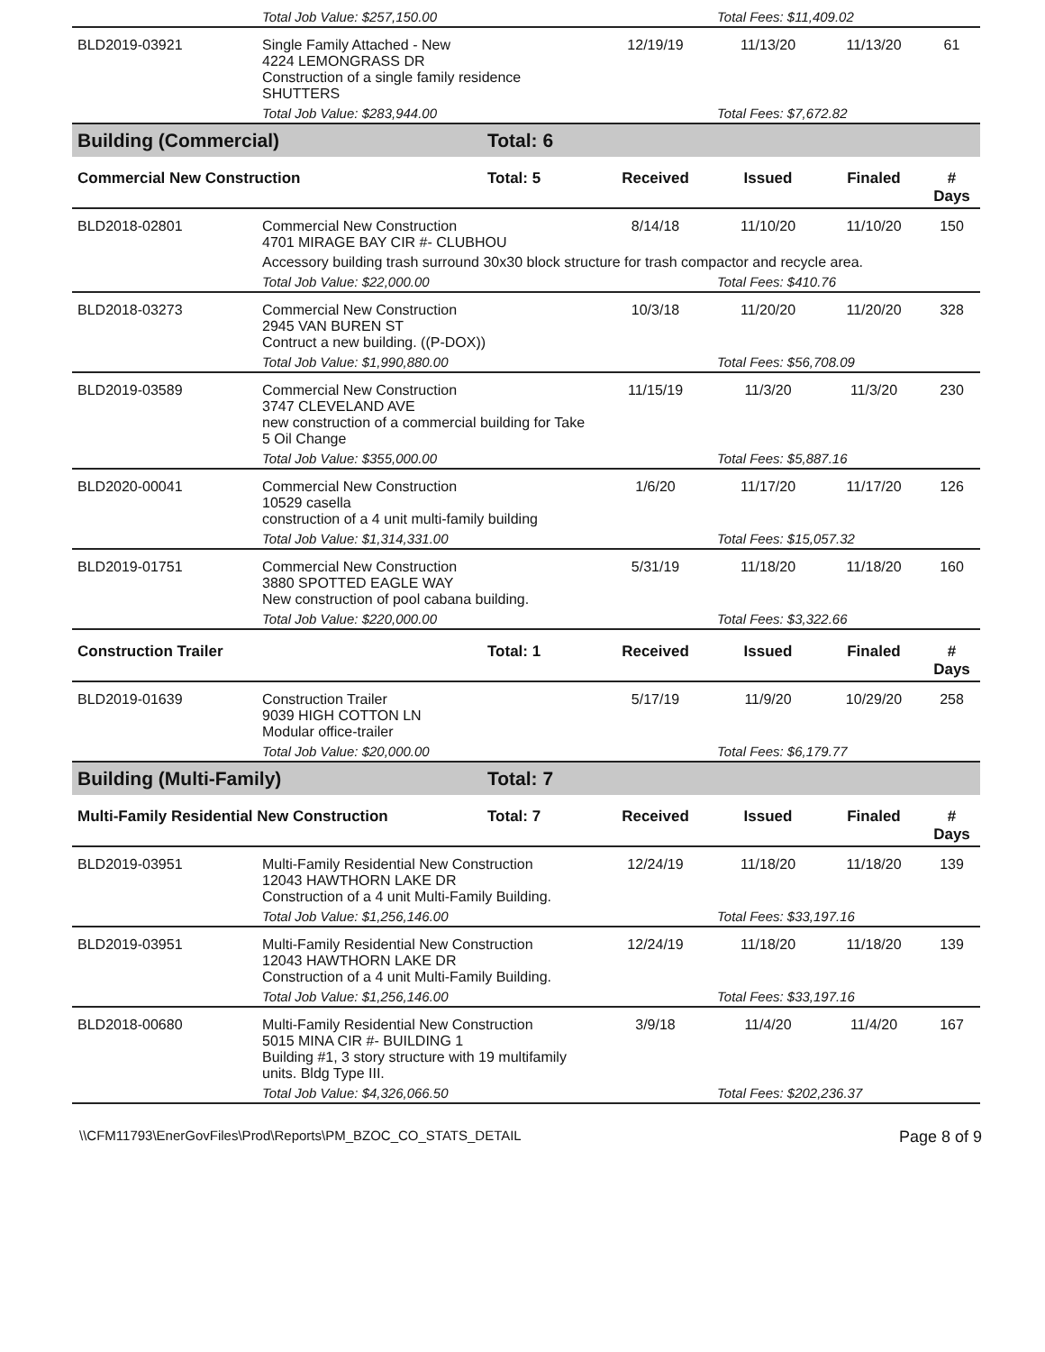| | Total Job Value: $257,150.00 | | | Total Fees: $11,409.02 | | |
| BLD2019-03921 | Single Family Attached - New 4224 LEMONGRASS DR Construction of a single family residence SHUTTERS | | 12/19/19 | 11/13/20 | 11/13/20 | 61 |
| | Total Job Value: $283,944.00 | | | Total Fees: $7,672.82 | | |
| Building (Commercial) | | Total: 6 | | | | |
| Commercial New Construction | | Total: 5 | Received | Issued | Finaled | # Days |
| BLD2018-02801 | Commercial New Construction 4701 MIRAGE BAY CIR #- CLUBHOU | | 8/14/18 | 11/10/20 | 11/10/20 | 150 |
| | Accessory building trash surround 30x30 block structure for trash compactor and recycle area. | | | | | |
| | Total Job Value: $22,000.00 | | | Total Fees: $410.76 | | |
| BLD2018-03273 | Commercial New Construction 2945 VAN BUREN ST Contruct a new building. ((P-DOX)) | | 10/3/18 | 11/20/20 | 11/20/20 | 328 |
| | Total Job Value: $1,990,880.00 | | | Total Fees: $56,708.09 | | |
| BLD2019-03589 | Commercial New Construction 3747 CLEVELAND AVE new construction of a commercial building for Take 5 Oil Change | | 11/15/19 | 11/3/20 | 11/3/20 | 230 |
| | Total Job Value: $355,000.00 | | | Total Fees: $5,887.16 | | |
| BLD2020-00041 | Commercial New Construction 10529 casella construction of a 4 unit multi-family building | | 1/6/20 | 11/17/20 | 11/17/20 | 126 |
| | Total Job Value: $1,314,331.00 | | | Total Fees: $15,057.32 | | |
| BLD2019-01751 | Commercial New Construction 3880 SPOTTED EAGLE WAY New construction of pool cabana building. | | 5/31/19 | 11/18/20 | 11/18/20 | 160 |
| | Total Job Value: $220,000.00 | | | Total Fees: $3,322.66 | | |
| Construction Trailer | | Total: 1 | Received | Issued | Finaled | # Days |
| BLD2019-01639 | Construction Trailer 9039 HIGH COTTON LN Modular office-trailer | | 5/17/19 | 11/9/20 | 10/29/20 | 258 |
| | Total Job Value: $20,000.00 | | | Total Fees: $6,179.77 | | |
| Building (Multi-Family) | | Total: 7 | | | | |
| Multi-Family Residential New Construction | | Total: 7 | Received | Issued | Finaled | # Days |
| BLD2019-03951 | Multi-Family Residential New Construction 12043 HAWTHORN LAKE DR Construction of a 4 unit Multi-Family Building. | | 12/24/19 | 11/18/20 | 11/18/20 | 139 |
| | Total Job Value: $1,256,146.00 | | | Total Fees: $33,197.16 | | |
| BLD2019-03951 | Multi-Family Residential New Construction 12043 HAWTHORN LAKE DR Construction of a 4 unit Multi-Family Building. | | 12/24/19 | 11/18/20 | 11/18/20 | 139 |
| | Total Job Value: $1,256,146.00 | | | Total Fees: $33,197.16 | | |
| BLD2018-00680 | Multi-Family Residential New Construction 5015 MINA CIR #- BUILDING 1 Building #1, 3 story structure with 19 multifamily units. Bldg Type III. | | 3/9/18 | 11/4/20 | 11/4/20 | 167 |
| | Total Job Value: $4,326,066.50 | | | Total Fees: $202,236.37 | | |
\\CFM11793\EnerGovFiles\Prod\Reports\PM_BZOC_CO_STATS_DETAIL Page 8 of 9